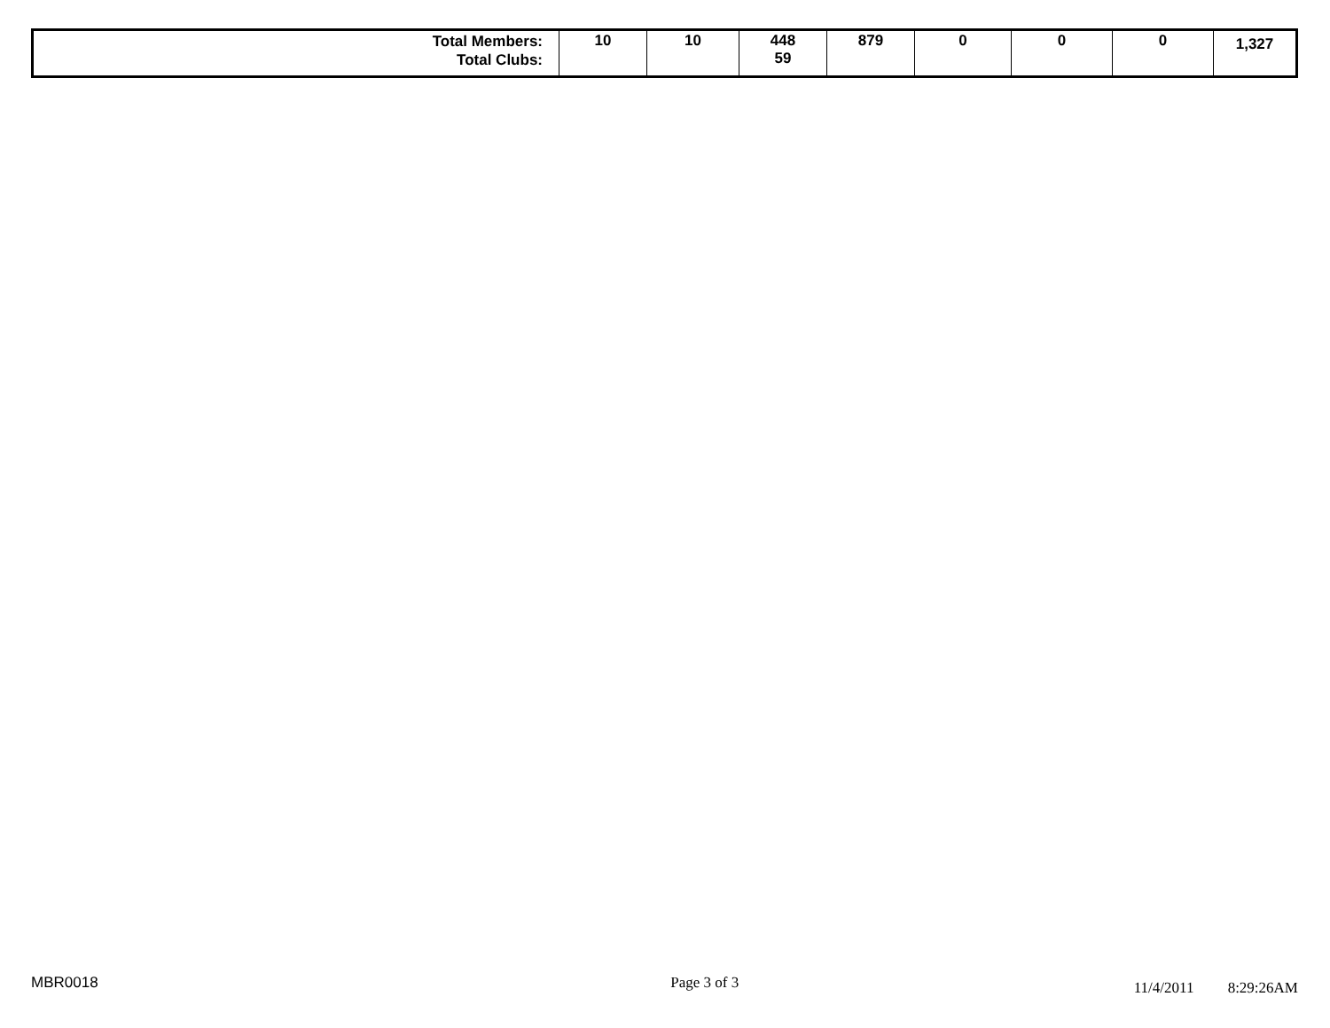| Total Members: Total Clubs: | 10 | 10 | 448 59 | 879 | 0 | 0 | 0 | 1,327 |
MBR0018 Page 3 of 3 11/4/2011 8:29:26AM